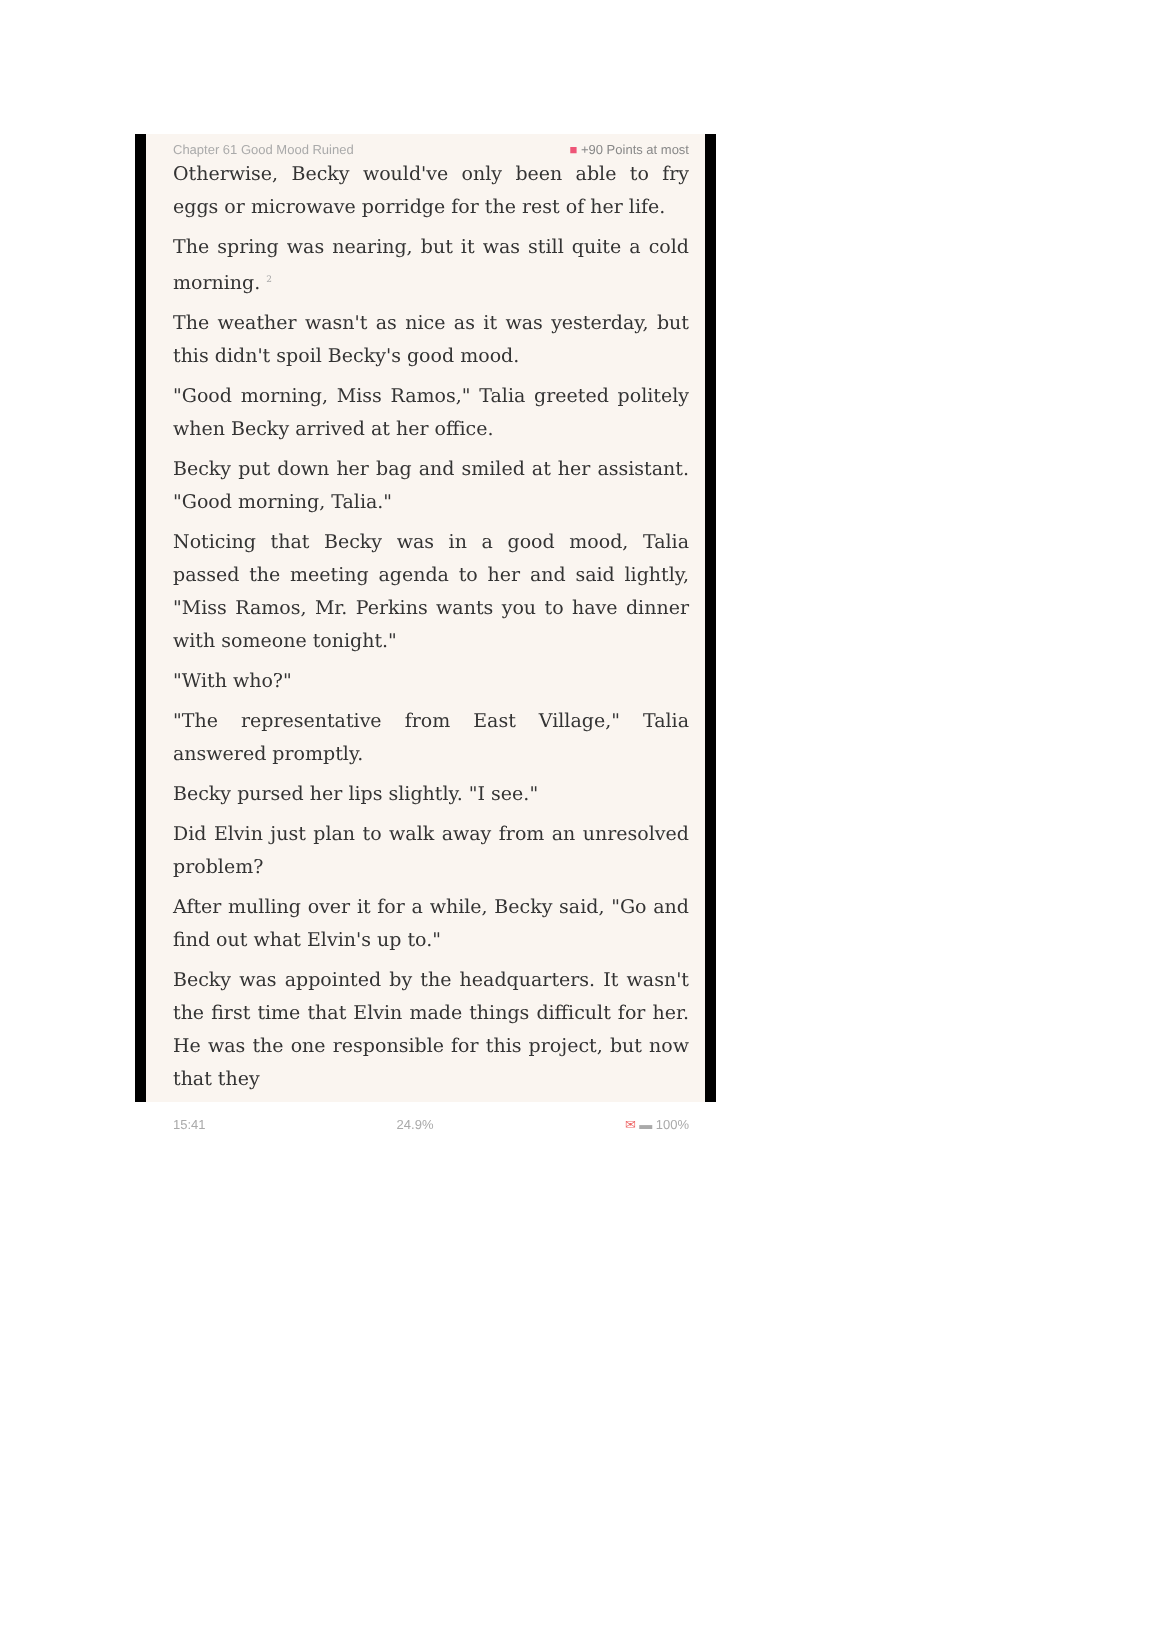Chapter 61 Good Mood Ruined ■ +90 Points at most
Otherwise, Becky would've only been able to fry eggs or microwave porridge for the rest of her life.
The spring was nearing, but it was still quite a cold morning. <sup>2</sup>
The weather wasn't as nice as it was yesterday, but this didn't spoil Becky's good mood.
"Good morning, Miss Ramos," Talia greeted politely when Becky arrived at her office.
Becky put down her bag and smiled at her assistant. "Good morning, Talia."
Noticing that Becky was in a good mood, Talia passed the meeting agenda to her and said lightly, "Miss Ramos, Mr. Perkins wants you to have dinner with someone tonight."
"With who?"
"The representative from East Village," Talia answered promptly.
Becky pursed her lips slightly. "I see."
Did Elvin just plan to walk away from an unresolved problem?
After mulling over it for a while, Becky said, "Go and find out what Elvin's up to."
Becky was appointed by the headquarters. It wasn't the first time that Elvin made things difficult for her. He was the one responsible for this project, but now that they
15:41 24.9% ✉ ▬ 100%